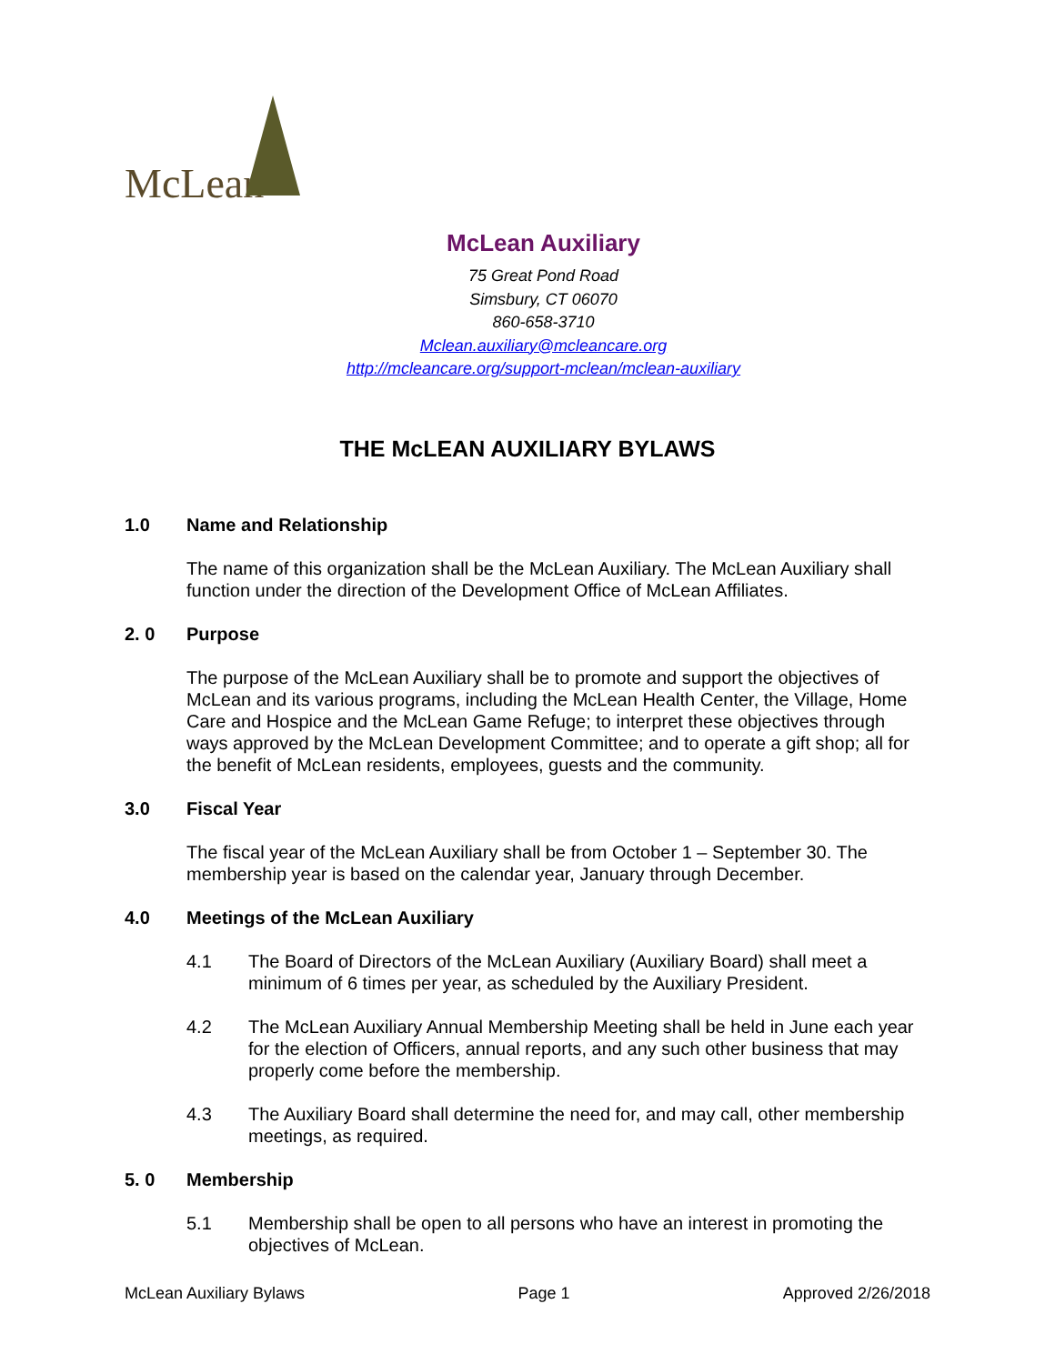McLean
McLean Auxiliary
75 Great Pond Road
Simsbury, CT 06070
860-658-3710
Mclean.auxiliary@mcleancare.org
http://mcleancare.org/support-mclean/mclean-auxiliary
THE McLEAN AUXILIARY BYLAWS
1.0 Name and Relationship
The name of this organization shall be the McLean Auxiliary. The McLean Auxiliary shall function under the direction of the Development Office of McLean Affiliates.
2. 0 Purpose
The purpose of the McLean Auxiliary shall be to promote and support the objectives of McLean and its various programs, including the McLean Health Center, the Village, Home Care and Hospice and the McLean Game Refuge; to interpret these objectives through ways approved by the McLean Development Committee; and to operate a gift shop; all for the benefit of McLean residents, employees, guests and the community.
3.0 Fiscal Year
The fiscal year of the McLean Auxiliary shall be from October 1 – September 30. The membership year is based on the calendar year, January through December.
4.0 Meetings of the McLean Auxiliary
4.1 The Board of Directors of the McLean Auxiliary (Auxiliary Board) shall meet a minimum of 6 times per year, as scheduled by the Auxiliary President.
4.2 The McLean Auxiliary Annual Membership Meeting shall be held in June each year for the election of Officers, annual reports, and any such other business that may properly come before the membership.
4.3 The Auxiliary Board shall determine the need for, and may call, other membership meetings, as required.
5. 0 Membership
5.1 Membership shall be open to all persons who have an interest in promoting the objectives of McLean.
McLean Auxiliary Bylaws Page 1 Approved 2/26/2018